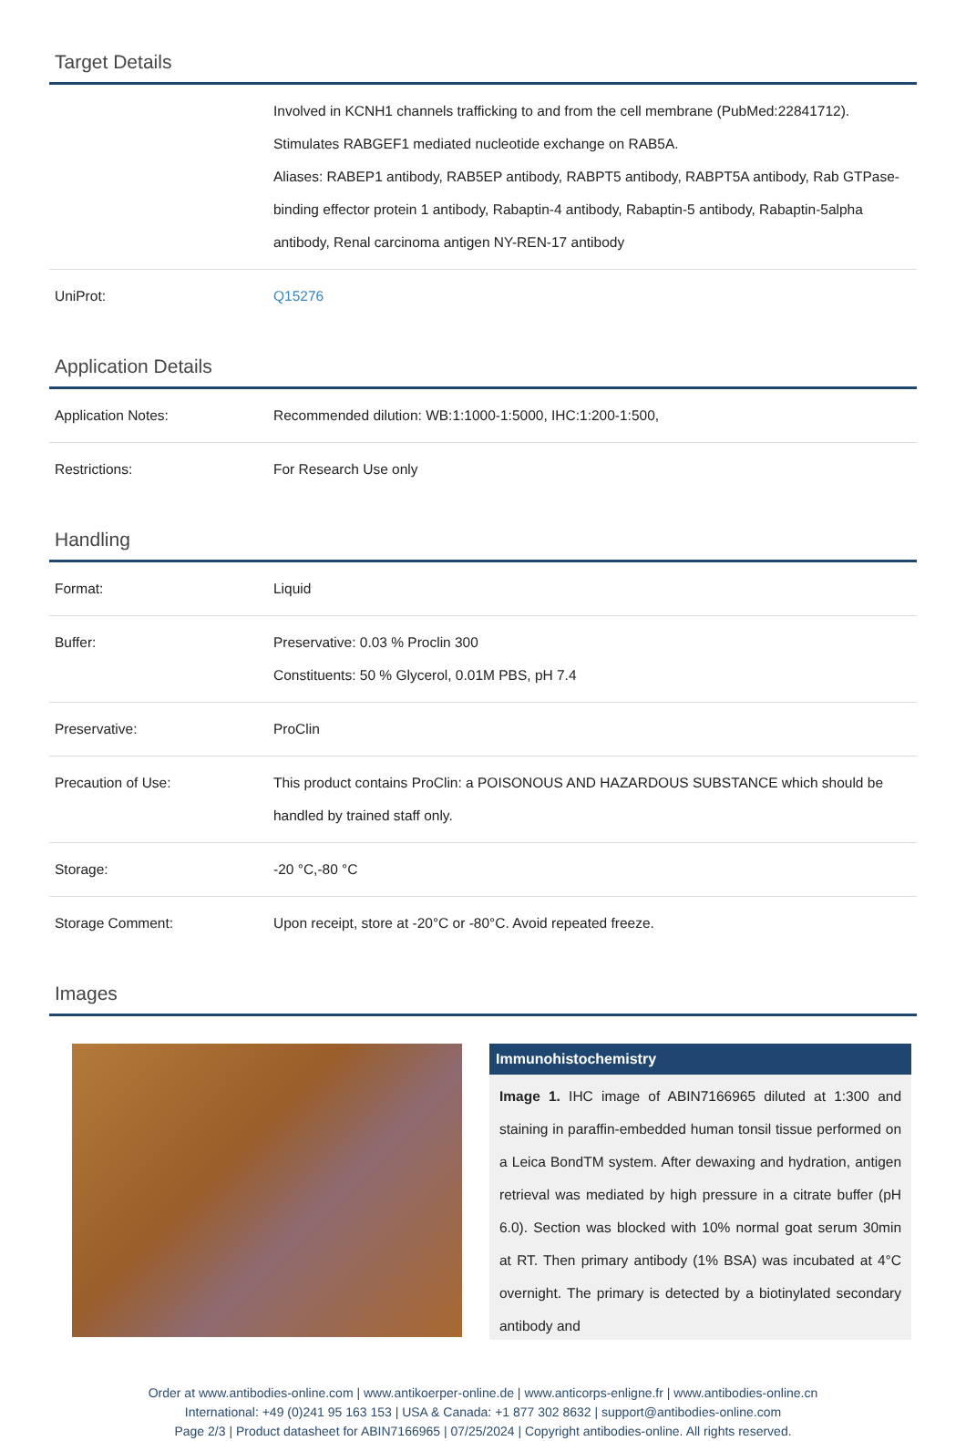Target Details
| | Involved in KCNH1 channels trafficking to and from the cell membrane (PubMed:22841712). Stimulates RABGEF1 mediated nucleotide exchange on RAB5A. Aliases: RABEP1 antibody, RAB5EP antibody, RABPT5 antibody, RABPT5A antibody, Rab GTPase-binding effector protein 1 antibody, Rabaptin-4 antibody, Rabaptin-5 antibody, Rabaptin-5alpha antibody, Renal carcinoma antigen NY-REN-17 antibody |
| UniProt: | Q15276 |
Application Details
| Application Notes: | Recommended dilution: WB:1:1000-1:5000, IHC:1:200-1:500, |
| Restrictions: | For Research Use only |
Handling
| Format: | Liquid |
| Buffer: | Preservative: 0.03 % Proclin 300 Constituents: 50 % Glycerol, 0.01M PBS, pH 7.4 |
| Preservative: | ProClin |
| Precaution of Use: | This product contains ProClin: a POISONOUS AND HAZARDOUS SUBSTANCE which should be handled by trained staff only. |
| Storage: | -20 °C,-80 °C |
| Storage Comment: | Upon receipt, store at -20°C or -80°C. Avoid repeated freeze. |
Images
Immunohistochemistry
Image 1. IHC image of ABIN7166965 diluted at 1:300 and staining in paraffin-embedded human tonsil tissue performed on a Leica BondTM system. After dewaxing and hydration, antigen retrieval was mediated by high pressure in a citrate buffer (pH 6.0). Section was blocked with 10% normal goat serum 30min at RT. Then primary antibody (1% BSA) was incubated at 4°C overnight. The primary is detected by a biotinylated secondary antibody and
Order at www.antibodies-online.com | www.antikoerper-online.de | www.anticorps-enligne.fr | www.antibodies-online.cn
International: +49 (0)241 95 163 153 | USA & Canada: +1 877 302 8632 | support@antibodies-online.com
Page 2/3 | Product datasheet for ABIN7166965 | 07/25/2024 | Copyright antibodies-online. All rights reserved.